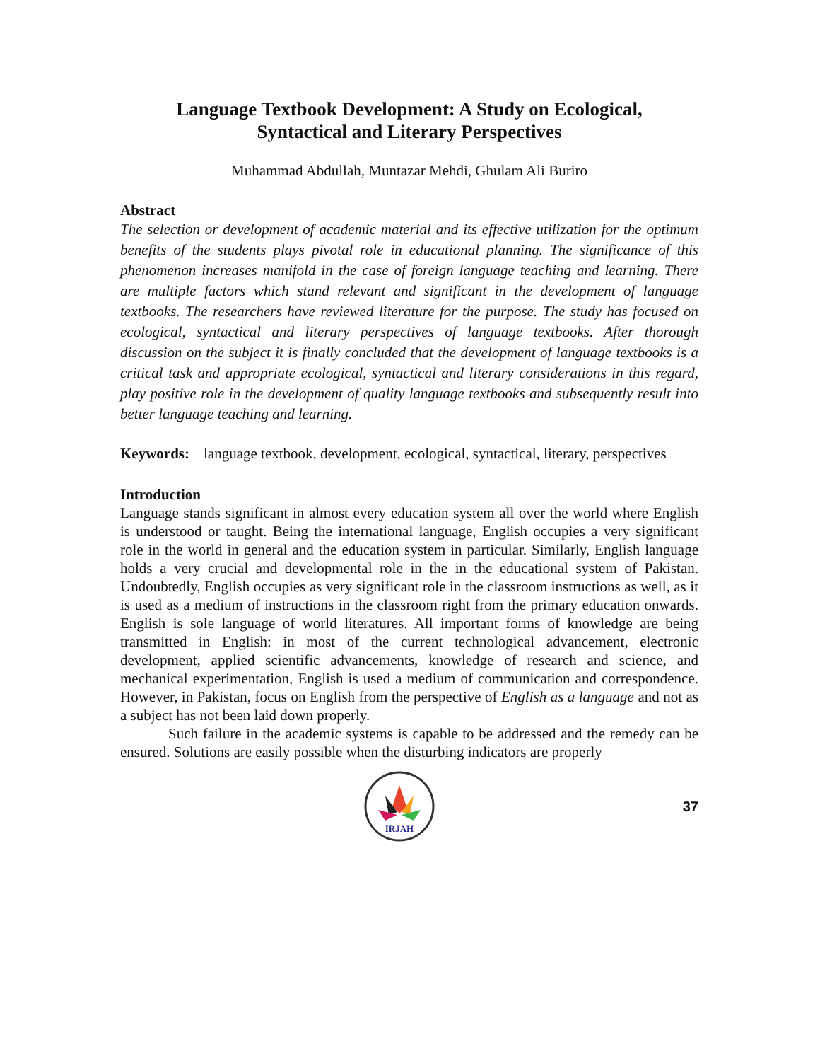Language Textbook Development: A Study on Ecological,
Syntactical and Literary Perspectives
Muhammad Abdullah, Muntazar Mehdi, Ghulam Ali Buriro
Abstract
The selection or development of academic material and its effective utilization for the optimum benefits of the students plays pivotal role in educational planning. The significance of this phenomenon increases manifold in the case of foreign language teaching and learning. There are multiple factors which stand relevant and significant in the development of language textbooks. The researchers have reviewed literature for the purpose. The study has focused on ecological, syntactical and literary perspectives of language textbooks. After thorough discussion on the subject it is finally concluded that the development of language textbooks is a critical task and appropriate ecological, syntactical and literary considerations in this regard, play positive role in the development of quality language textbooks and subsequently result into better language teaching and learning.
Keywords: language textbook, development, ecological, syntactical, literary, perspectives
Introduction
Language stands significant in almost every education system all over the world where English is understood or taught. Being the international language, English occupies a very significant role in the world in general and the education system in particular. Similarly, English language holds a very crucial and developmental role in the in the educational system of Pakistan. Undoubtedly, English occupies as very significant role in the classroom instructions as well, as it is used as a medium of instructions in the classroom right from the primary education onwards. English is sole language of world literatures. All important forms of knowledge are being transmitted in English: in most of the current technological advancement, electronic development, applied scientific advancements, knowledge of research and science, and mechanical experimentation, English is used a medium of communication and correspondence. However, in Pakistan, focus on English from the perspective of English as a language and not as a subject has not been laid down properly.
Such failure in the academic systems is capable to be addressed and the remedy can be ensured. Solutions are easily possible when the disturbing indicators are properly
IRJAH
37